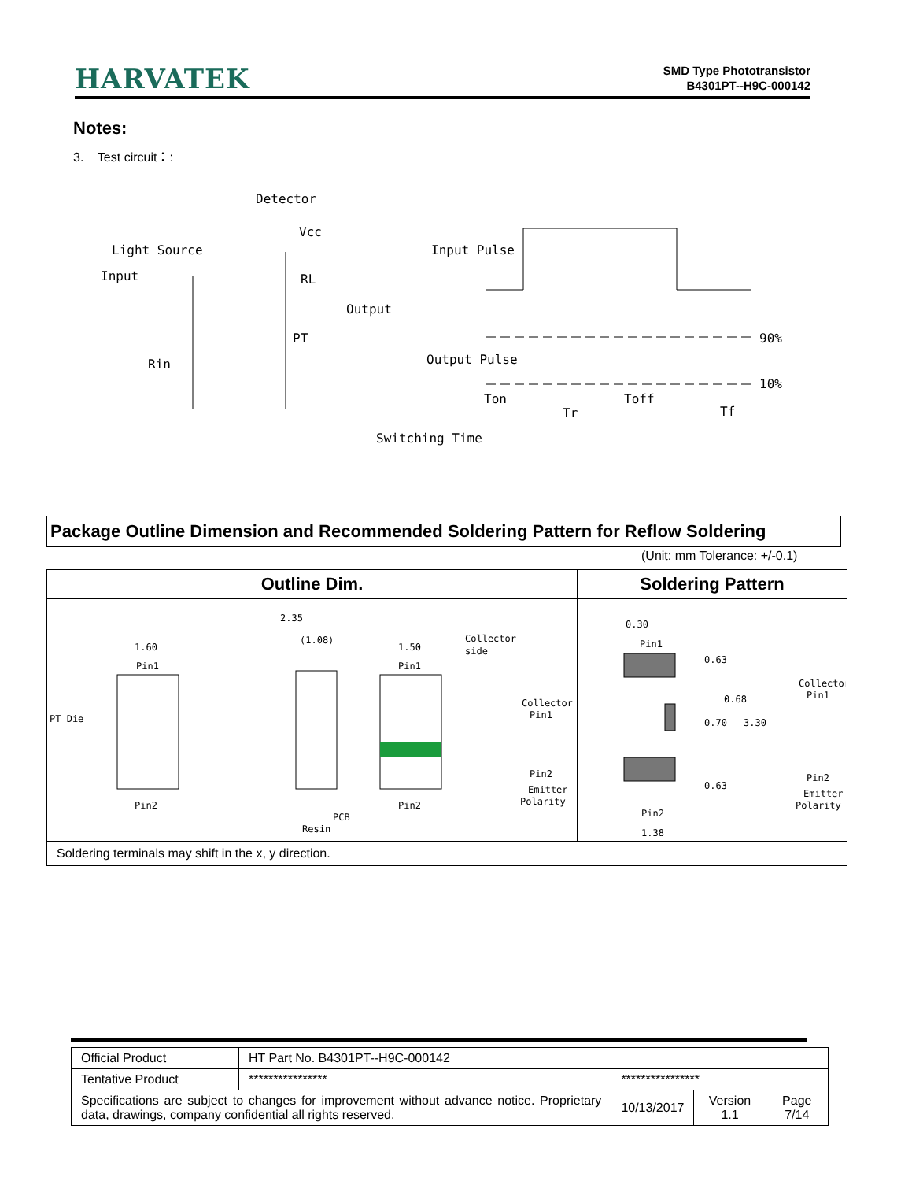HARVATEK
SMD Type Phototransistor
B4301PT--H9C-000142
Notes:
3. Test circuit：:
Detector
Light Source
Input
Vcc
RL
Output
PT
Rin
Input Pulse
Output Pulse
90%
10%
Ton
Toff
Tr
Tf
Switching Time
Package Outline Dimension and Recommended Soldering Pattern for Reflow Soldering
(Unit: mm Tolerance: +/-0.1)
| Outline Dim. | Soldering Pattern |
| --- | --- |
| 1.60 Pin1 PT Die Pin2 2.35 (1.08) 1.50 Pin1 Collector side Pin2 PCB Resin Collector Pin1 Pin2 Emitter Polarity | 0.30 Pin1 Collector Pin1 Pin2 Emitter Polarity Pin2 1.38 0.63 0.68 0.70 3.30 0.63 |
| Soldering terminals may shift in the x, y direction. | |
| Official Product | HT Part No. B4301PT--H9C-000142 | | | |
| Tentative Product | **************** | **************** | | |
| Specifications are subject to changes for improvement without advance notice. Proprietary data, drawings, company confidential all rights reserved. | | 10/13/2017 | Version 1.1 | Page 7/14 |